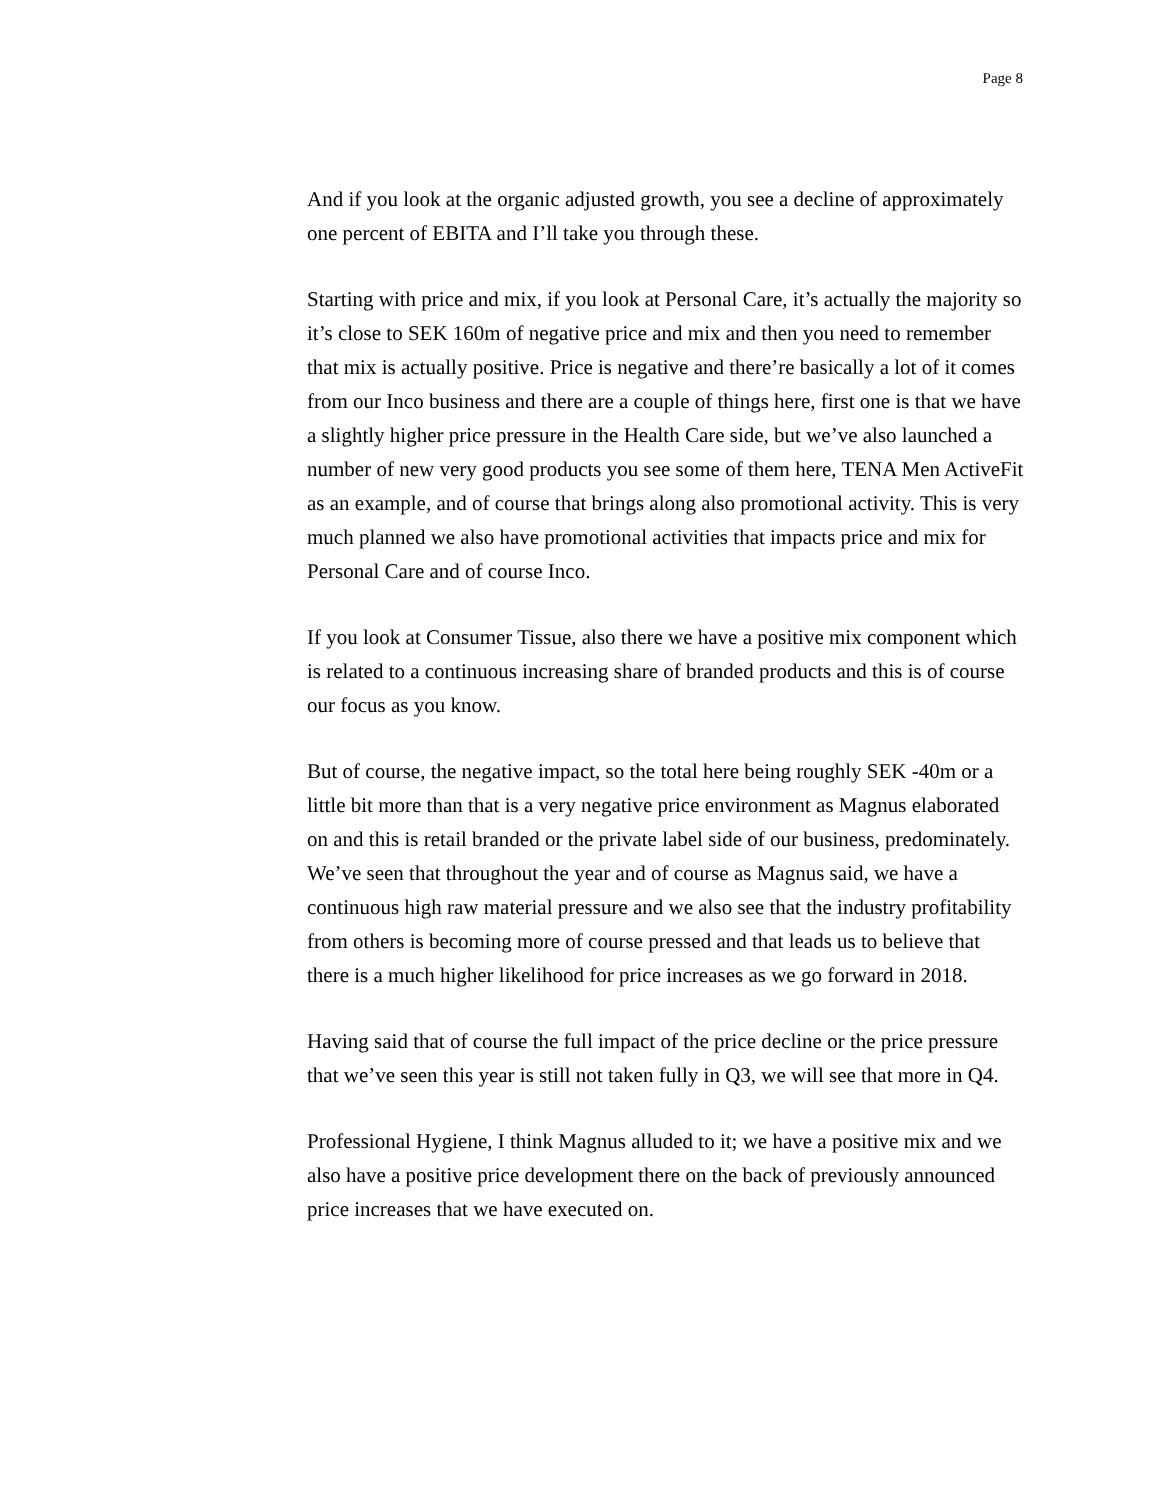Page 8
And if you look at the organic adjusted growth, you see a decline of approximately one percent of EBITA and I’ll take you through these.
Starting with price and mix, if you look at Personal Care, it’s actually the majority so it’s close to SEK 160m of negative price and mix and then you need to remember that mix is actually positive. Price is negative and there’re basically a lot of it comes from our Inco business and there are a couple of things here, first one is that we have a slightly higher price pressure in the Health Care side, but we’ve also launched a number of new very good products you see some of them here, TENA Men ActiveFit as an example, and of course that brings along also promotional activity. This is very much planned we also have promotional activities that impacts price and mix for Personal Care and of course Inco.
If you look at Consumer Tissue, also there we have a positive mix component which is related to a continuous increasing share of branded products and this is of course our focus as you know.
But of course, the negative impact, so the total here being roughly SEK -40m or a little bit more than that is a very negative price environment as Magnus elaborated on and this is retail branded or the private label side of our business, predominately. We’ve seen that throughout the year and of course as Magnus said, we have a continuous high raw material pressure and we also see that the industry profitability from others is becoming more of course pressed and that leads us to believe that there is a much higher likelihood for price increases as we go forward in 2018.
Having said that of course the full impact of the price decline or the price pressure that we’ve seen this year is still not taken fully in Q3, we will see that more in Q4.
Professional Hygiene, I think Magnus alluded to it; we have a positive mix and we also have a positive price development there on the back of previously announced price increases that we have executed on.